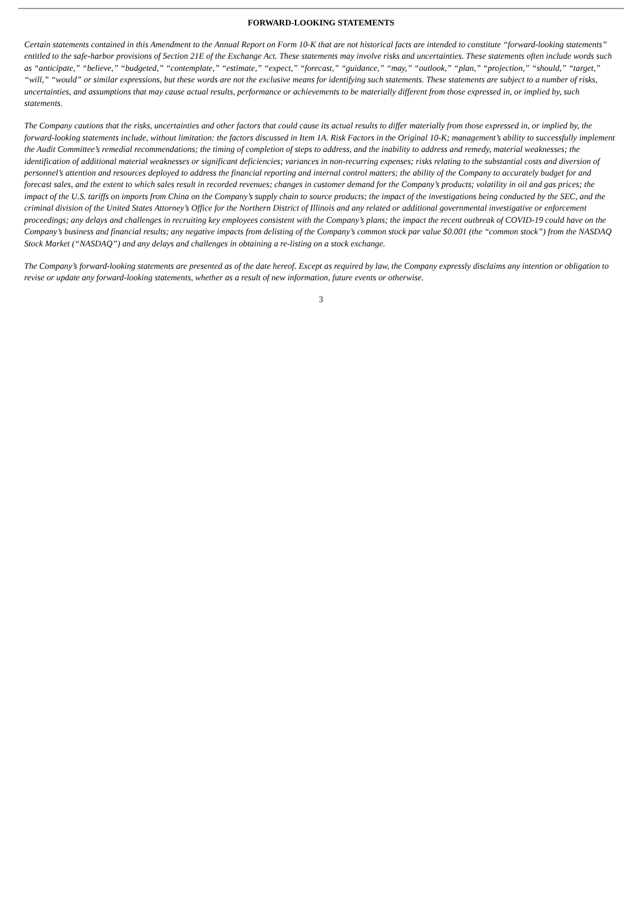FORWARD-LOOKING STATEMENTS
Certain statements contained in this Amendment to the Annual Report on Form 10-K that are not historical facts are intended to constitute “forward-looking statements” entitled to the safe-harbor provisions of Section 21E of the Exchange Act. These statements may involve risks and uncertainties. These statements often include words such as “anticipate,” “believe,” “budgeted,” “contemplate,” “estimate,” “expect,” “forecast,” “guidance,” “may,” “outlook,” “plan,” “projection,” “should,” “target,” “will,” “would” or similar expressions, but these words are not the exclusive means for identifying such statements. These statements are subject to a number of risks, uncertainties, and assumptions that may cause actual results, performance or achievements to be materially different from those expressed in, or implied by, such statements.
The Company cautions that the risks, uncertainties and other factors that could cause its actual results to differ materially from those expressed in, or implied by, the forward-looking statements include, without limitation: the factors discussed in Item 1A. Risk Factors in the Original 10-K; management’s ability to successfully implement the Audit Committee’s remedial recommendations; the timing of completion of steps to address, and the inability to address and remedy, material weaknesses; the identification of additional material weaknesses or significant deficiencies; variances in non-recurring expenses; risks relating to the substantial costs and diversion of personnel’s attention and resources deployed to address the financial reporting and internal control matters; the ability of the Company to accurately budget for and forecast sales, and the extent to which sales result in recorded revenues; changes in customer demand for the Company’s products; volatility in oil and gas prices; the impact of the U.S. tariffs on imports from China on the Company’s supply chain to source products; the impact of the investigations being conducted by the SEC, and the criminal division of the United States Attorney’s Office for the Northern District of Illinois and any related or additional governmental investigative or enforcement proceedings; any delays and challenges in recruiting key employees consistent with the Company’s plans; the impact the recent outbreak of COVID-19 could have on the Company’s business and financial results; any negative impacts from delisting of the Company’s common stock par value $0.001 (the “common stock”) from the NASDAQ Stock Market (“NASDAQ”) and any delays and challenges in obtaining a re-listing on a stock exchange.
The Company’s forward-looking statements are presented as of the date hereof. Except as required by law, the Company expressly disclaims any intention or obligation to revise or update any forward-looking statements, whether as a result of new information, future events or otherwise.
3